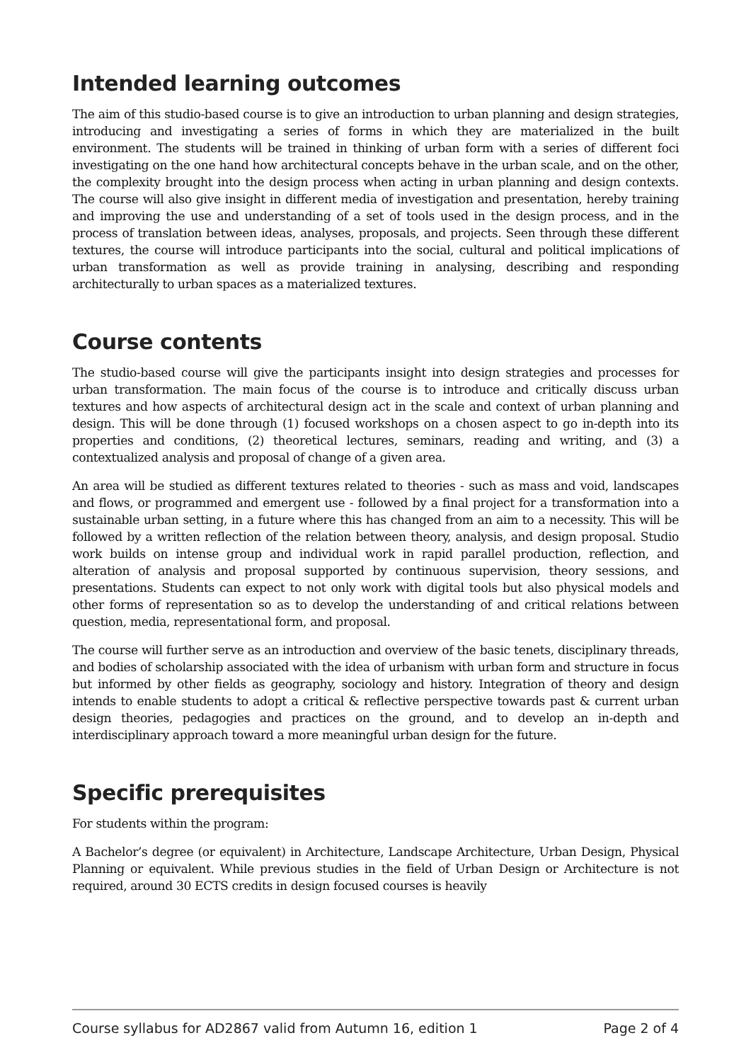Intended learning outcomes
The aim of this studio-based course is to give an introduction to urban planning and design strategies, introducing and investigating a series of forms in which they are materialized in the built environment. The students will be trained in thinking of urban form with a series of different foci investigating on the one hand how architectural concepts behave in the urban scale, and on the other, the complexity brought into the design process when acting in urban planning and design contexts. The course will also give insight in different media of investigation and presentation, hereby training and improving the use and understanding of a set of tools used in the design process, and in the process of translation between ideas, analyses, proposals, and projects. Seen through these different textures, the course will introduce participants into the social, cultural and political implications of urban transformation as well as provide training in analysing, describing and responding architecturally to urban spaces as a materialized textures.
Course contents
The studio-based course will give the participants insight into design strategies and processes for urban transformation. The main focus of the course is to introduce and critically discuss urban textures and how aspects of architectural design act in the scale and context of urban planning and design. This will be done through (1) focused workshops on a chosen aspect to go in-depth into its properties and conditions, (2) theoretical lectures, seminars, reading and writing, and (3) a contextualized analysis and proposal of change of a given area.
An area will be studied as different textures related to theories - such as mass and void, landscapes and flows, or programmed and emergent use - followed by a final project for a transformation into a sustainable urban setting, in a future where this has changed from an aim to a necessity. This will be followed by a written reflection of the relation between theory, analysis, and design proposal. Studio work builds on intense group and individual work in rapid parallel production, reflection, and alteration of analysis and proposal supported by continuous supervision, theory sessions, and presentations. Students can expect to not only work with digital tools but also physical models and other forms of representation so as to develop the understanding of and critical relations between question, media, representational form, and proposal.
The course will further serve as an introduction and overview of the basic tenets, disciplinary threads, and bodies of scholarship associated with the idea of urbanism with urban form and structure in focus but informed by other fields as geography, sociology and history. Integration of theory and design intends to enable students to adopt a critical & reflective perspective towards past & current urban design theories, pedagogies and practices on the ground, and to develop an in-depth and interdisciplinary approach toward a more meaningful urban design for the future.
Specific prerequisites
For students within the program:
A Bachelor’s degree (or equivalent) in Architecture, Landscape Architecture, Urban Design, Physical Planning or equivalent. While previous studies in the field of Urban Design or Architecture is not required, around 30 ECTS credits in design focused courses is heavily
Course syllabus for AD2867 valid from Autumn 16, edition 1 Page 2 of 4